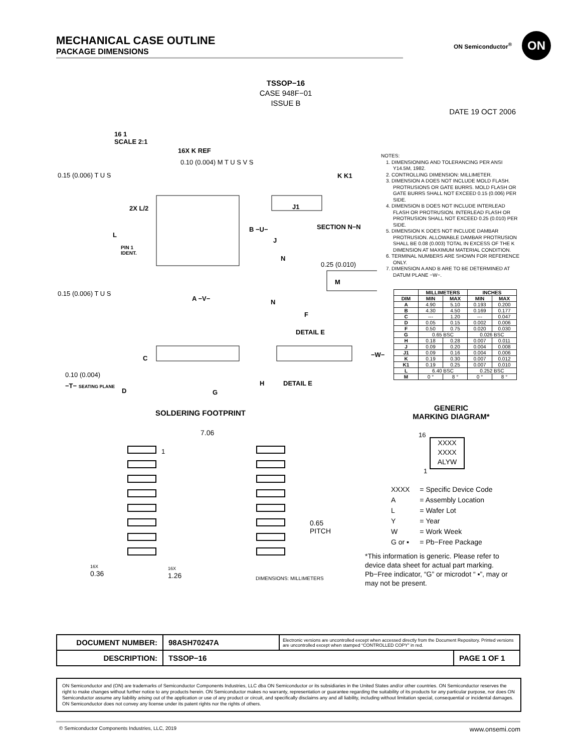MECHANICAL CASE OUTLINE
PACKAGE DIMENSIONS
ON Semiconductor<sup>®</sup>
ON
TSSOP−16
CASE 948F−01
ISSUE B
DATE 19 OCT 2006
16 1
SCALE 2:1
16X K REF
0.10 (0.004) M T U S V S
0.15 (0.006) T U S
2X L/2
L
PIN 1
IDENT.
B −U−
0.15 (0.006) T U S
A −V−
K K1
J1
SECTION N−N
J
N
0.25 (0.010)
M
N
F
DETAIL E
C −W−
0.10 (0.004)
−T− SEATING PLANE
D G
H DETAIL E
NOTES:
1. DIMENSIONING AND TOLERANCING PER ANSI Y14.5M, 1982.
2. CONTROLLING DIMENSION: MILLIMETER.
3. DIMENSION A DOES NOT INCLUDE MOLD FLASH. PROTRUSIONS OR GATE BURRS. MOLD FLASH OR GATE BURRS SHALL NOT EXCEED 0.15 (0.006) PER SIDE.
4. DIMENSION B DOES NOT INCLUDE INTERLEAD FLASH OR PROTRUSION. INTERLEAD FLASH OR PROTRUSION SHALL NOT EXCEED 0.25 (0.010) PER SIDE.
5. DIMENSION K DOES NOT INCLUDE DAMBAR PROTRUSION. ALLOWABLE DAMBAR PROTRUSION SHALL BE 0.08 (0.003) TOTAL IN EXCESS OF THE K DIMENSION AT MAXIMUM MATERIAL CONDITION.
6. TERMINAL NUMBERS ARE SHOWN FOR REFERENCE ONLY.
7. DIMENSION A AND B ARE TO BE DETERMINED AT DATUM PLANE −W−.
| | MILLIMETERS | | INCHES | |
| --- | --- | --- | --- | --- |
| DIM | MIN | MAX | MIN | MAX |
| A | 4.90 | 5.10 | 0.193 | 0.200 |
| B | 4.30 | 4.50 | 0.169 | 0.177 |
| C | --- | 1.20 | --- | 0.047 |
| D | 0.05 | 0.15 | 0.002 | 0.006 |
| F | 0.50 | 0.75 | 0.020 | 0.030 |
| G | 0.65 BSC | | 0.026 BSC | |
| H | 0.18 | 0.28 | 0.007 | 0.011 |
| J | 0.09 | 0.20 | 0.004 | 0.008 |
| J1 | 0.09 | 0.16 | 0.004 | 0.006 |
| K | 0.19 | 0.30 | 0.007 | 0.012 |
| K1 | 0.19 | 0.25 | 0.007 | 0.010 |
| L | 6.40 BSC | | 0.252 BSC | |
| M | 0 ° | 8 ° | 0 ° | 8 ° |
SOLDERING FOOTPRINT
7.06
1
0.65
PITCH
16X
0.36
16X
1.26
DIMENSIONS: MILLIMETERS
GENERIC
MARKING DIAGRAM*
16
XXXX
XXXX
ALYW
1
| XXXX | = Specific Device Code |
| A | = Assembly Location |
| L | = Wafer Lot |
| Y | = Year |
| W | = Work Week |
| G or ▪ | = Pb−Free Package |
*This information is generic. Please refer to device data sheet for actual part marking. Pb−Free indicator, “G” or microdot “ ▪”, may or may not be present.
| DOCUMENT NUMBER: | 98ASH70247A | Electronic versions are uncontrolled except when accessed directly from the Document Repository. Printed versions are uncontrolled except when stamped “CONTROLLED COPY” in red. | |
| DESCRIPTION: | TSSOP−16 | | PAGE 1 OF 1 |
ON Semiconductor and (ON) are trademarks of Semiconductor Components Industries, LLC dba ON Semiconductor or its subsidiaries in the United States and/or other countries. ON Semiconductor reserves the right to make changes without further notice to any products herein. ON Semiconductor makes no warranty, representation or guarantee regarding the suitability of its products for any particular purpose, nor does ON Semiconductor assume any liability arising out of the application or use of any product or circuit, and specifically disclaims any and all liability, including without limitation special, consequential or incidental damages. ON Semiconductor does not convey any license under its patent rights nor the rights of others.
© Semiconductor Components Industries, LLC, 2019 www.onsemi.com